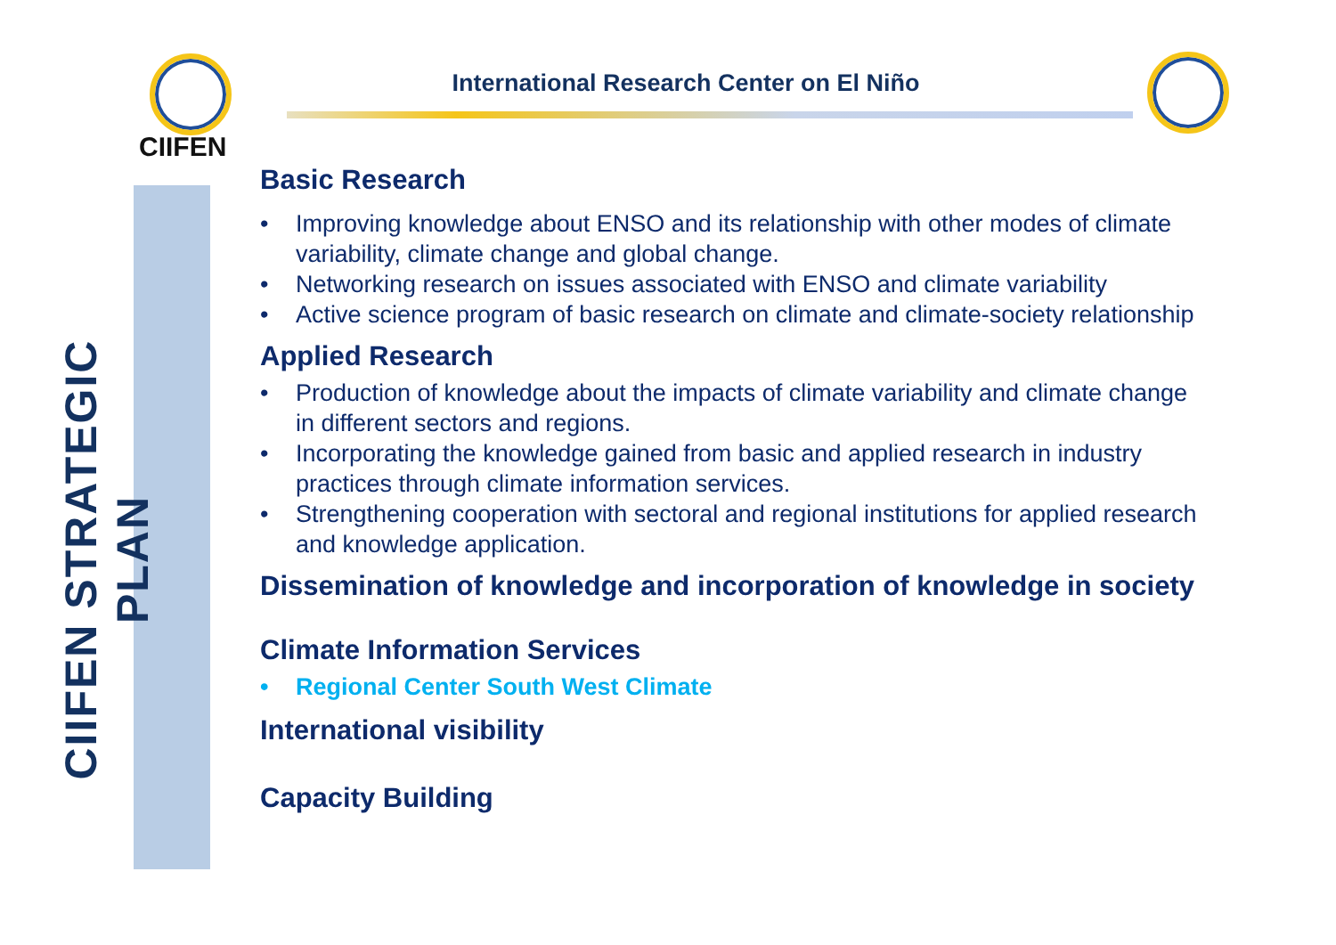CIIFEN
International Research Center on El Niño
CIIFEN STRATEGIC PLAN
Basic Research
• Improving knowledge about ENSO and its relationship with other modes of climate variability, climate change and global change.
• Networking research on issues associated with ENSO and climate variability
• Active science program of basic research on climate and climate-society relationship
Applied Research
• Production of knowledge about the impacts of climate variability and climate change in different sectors and regions.
• Incorporating the knowledge gained from basic and applied research in industry practices through climate information services.
• Strengthening cooperation with sectoral and regional institutions for applied research and knowledge application.
Dissemination of knowledge and incorporation of knowledge in society
Climate Information Services
• Regional Center South West Climate
International visibility
Capacity Building